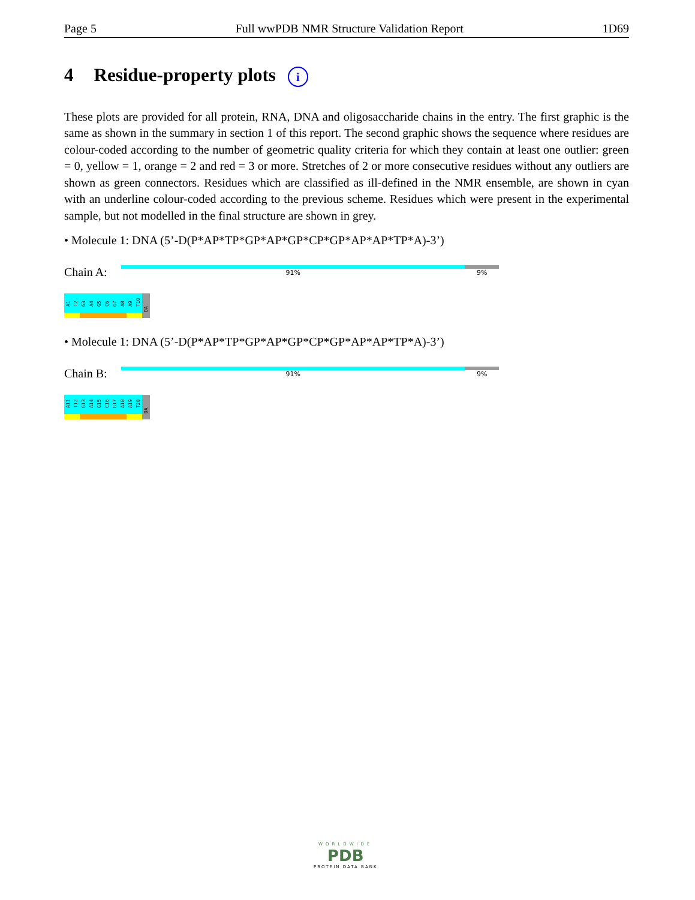Page 5 Full wwPDB NMR Structure Validation Report 1D69
4 Residue-property plots i
These plots are provided for all protein, RNA, DNA and oligosaccharide chains in the entry. The first graphic is the same as shown in the summary in section 1 of this report. The second graphic shows the sequence where residues are colour-coded according to the number of geometric quality criteria for which they contain at least one outlier: green = 0, yellow = 1, orange = 2 and red = 3 or more. Stretches of 2 or more consecutive residues without any outliers are shown as green connectors. Residues which are classified as ill-defined in the NMR ensemble, are shown in cyan with an underline colour-coded according to the previous scheme. Residues which were present in the experimental sample, but not modelled in the final structure are shown in grey.
• Molecule 1: DNA (5’-D(P*AP*TP*GP*AP*GP*CP*GP*AP*AP*TP*A)-3’)
Chain A:
91% 9%
A1
T2
G3
A4
G5
C6
G7
A8
A9
T10
DA
• Molecule 1: DNA (5’-D(P*AP*TP*GP*AP*GP*CP*GP*AP*AP*TP*A)-3’)
Chain B:
91% 9%
A11
T12
G13
A14
G15
C16
G17
A18
A19
T20
DA
WORLDWIDE
PDB
PROTEIN DATA BANK